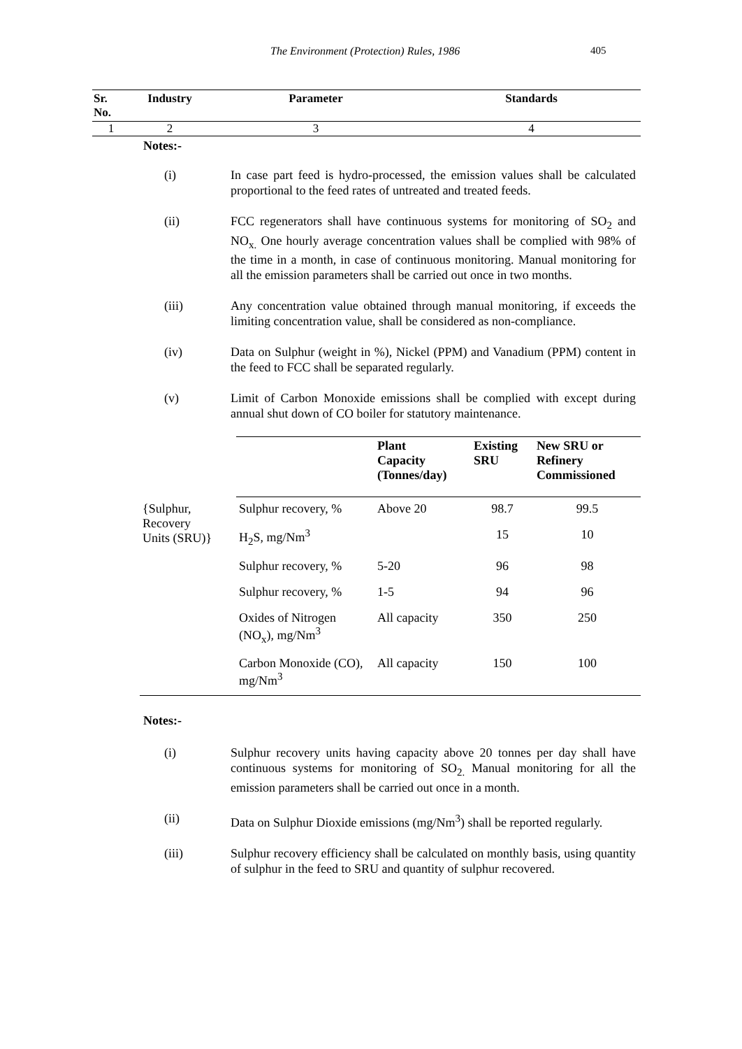The Environment (Protection) Rules, 1986 405
| Sr. No. | Industry | Parameter | Standards |
| --- | --- | --- | --- |
| 1 | 2 | 3 | 4 |
Notes:-
(i) In case part feed is hydro-processed, the emission values shall be calculated proportional to the feed rates of untreated and treated feeds.
(ii) FCC regenerators shall have continuous systems for monitoring of SO<sub>2</sub> and NO<sub>x.</sub> One hourly average concentration values shall be complied with 98% of the time in a month, in case of continuous monitoring. Manual monitoring for all the emission parameters shall be carried out once in two months.
(iii) Any concentration value obtained through manual monitoring, if exceeds the limiting concentration value, shall be considered as non-compliance.
(iv) Data on Sulphur (weight in %), Nickel (PPM) and Vanadium (PPM) content in the feed to FCC shall be separated regularly.
(v) Limit of Carbon Monoxide emissions shall be complied with except during annual shut down of CO boiler for statutory maintenance.
| | | Plant Capacity (Tonnes/day) | Existing SRU | New SRU or Refinery Commissioned |
| --- | --- | --- | --- | --- |
| {Sulphur, Recovery Units (SRU)} | Sulphur recovery, % | Above 20 | 98.7 | 99.5 |
| | H<sub>2</sub>S, mg/Nm<sup>3</sup> | | 15 | 10 |
| | Sulphur recovery, % | 5-20 | 96 | 98 |
| | Sulphur recovery, % | 1-5 | 94 | 96 |
| | Oxides of Nitrogen (NO<sub>x</sub>), mg/Nm<sup>3</sup> | All capacity | 350 | 250 |
| | Carbon Monoxide (CO), mg/Nm<sup>3</sup> | All capacity | 150 | 100 |
Notes:-
(i) Sulphur recovery units having capacity above 20 tonnes per day shall have continuous systems for monitoring of SO<sub>2.</sub> Manual monitoring for all the emission parameters shall be carried out once in a month.
(ii) Data on Sulphur Dioxide emissions (mg/Nm<sup>3</sup>) shall be reported regularly.
(iii) Sulphur recovery efficiency shall be calculated on monthly basis, using quantity of sulphur in the feed to SRU and quantity of sulphur recovered.